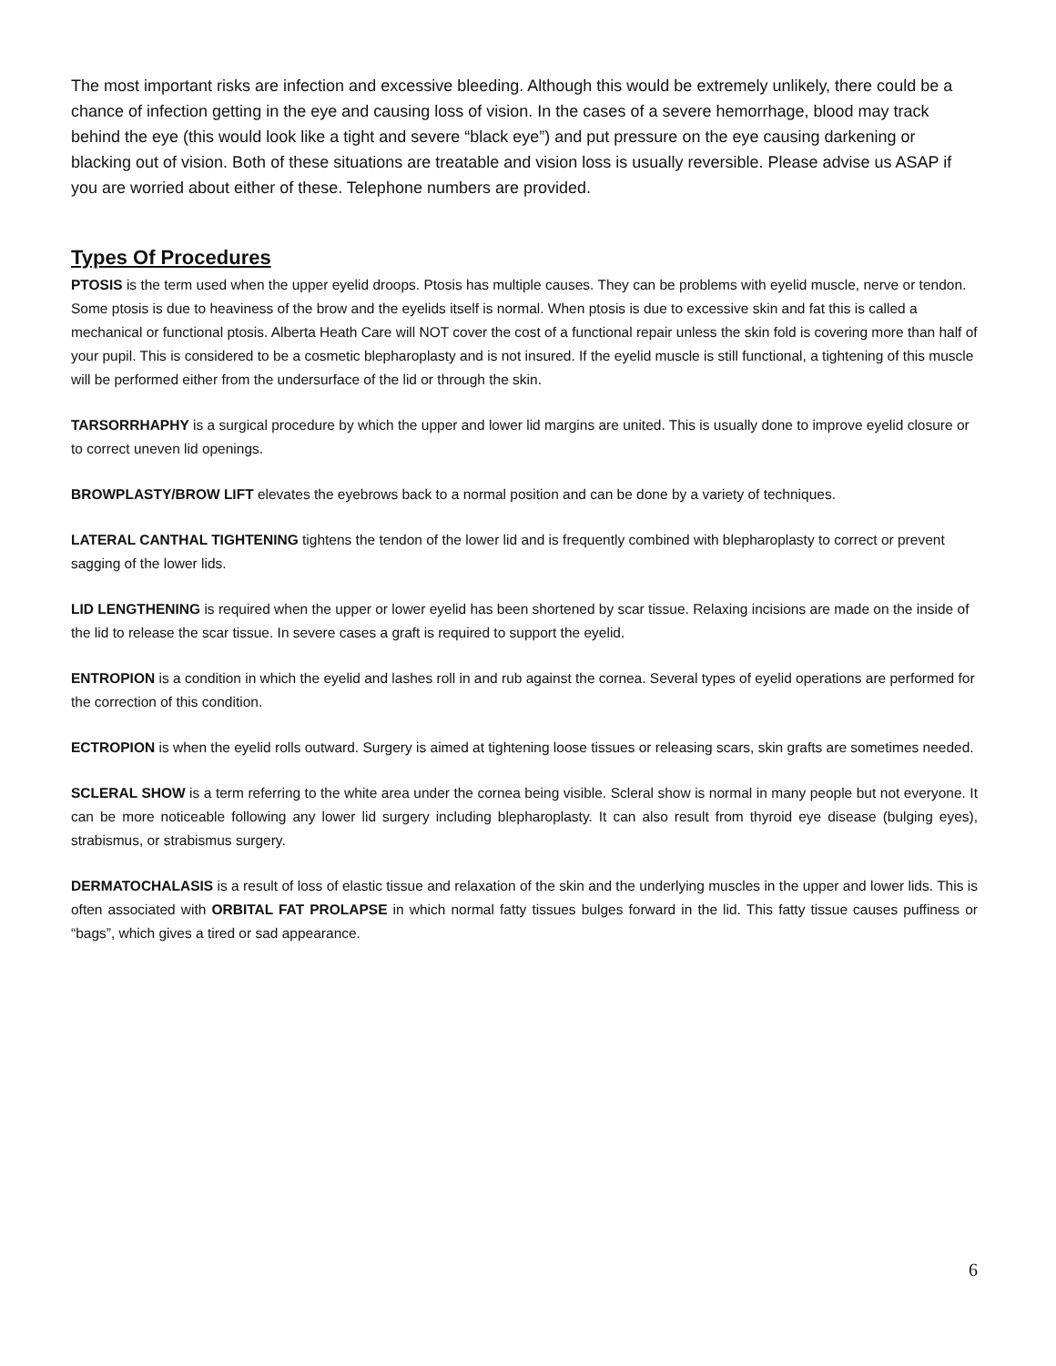The most important risks are infection and excessive bleeding. Although this would be extremely unlikely, there could be a chance of infection getting in the eye and causing loss of vision. In the cases of a severe hemorrhage, blood may track behind the eye (this would look like a tight and severe “black eye”) and put pressure on the eye causing darkening or blacking out of vision. Both of these situations are treatable and vision loss is usually reversible. Please advise us ASAP if you are worried about either of these. Telephone numbers are provided.
Types Of Procedures
PTOSIS is the term used when the upper eyelid droops. Ptosis has multiple causes. They can be problems with eyelid muscle, nerve or tendon. Some ptosis is due to heaviness of the brow and the eyelids itself is normal. When ptosis is due to excessive skin and fat this is called a mechanical or functional ptosis. Alberta Heath Care will NOT cover the cost of a functional repair unless the skin fold is covering more than half of your pupil. This is considered to be a cosmetic blepharoplasty and is not insured. If the eyelid muscle is still functional, a tightening of this muscle will be performed either from the undersurface of the lid or through the skin.
TARSORRHAPHY is a surgical procedure by which the upper and lower lid margins are united. This is usually done to improve eyelid closure or to correct uneven lid openings.
BROWPLASTY/BROW LIFT elevates the eyebrows back to a normal position and can be done by a variety of techniques.
LATERAL CANTHAL TIGHTENING tightens the tendon of the lower lid and is frequently combined with blepharoplasty to correct or prevent sagging of the lower lids.
LID LENGTHENING is required when the upper or lower eyelid has been shortened by scar tissue. Relaxing incisions are made on the inside of the lid to release the scar tissue. In severe cases a graft is required to support the eyelid.
ENTROPION is a condition in which the eyelid and lashes roll in and rub against the cornea. Several types of eyelid operations are performed for the correction of this condition.
ECTROPION is when the eyelid rolls outward. Surgery is aimed at tightening loose tissues or releasing scars, skin grafts are sometimes needed.
SCLERAL SHOW is a term referring to the white area under the cornea being visible. Scleral show is normal in many people but not everyone. It can be more noticeable following any lower lid surgery including blepharoplasty. It can also result from thyroid eye disease (bulging eyes), strabismus, or strabismus surgery.
DERMATOCHALASIS is a result of loss of elastic tissue and relaxation of the skin and the underlying muscles in the upper and lower lids. This is often associated with ORBITAL FAT PROLAPSE in which normal fatty tissues bulges forward in the lid. This fatty tissue causes puffiness or “bags”, which gives a tired or sad appearance.
6